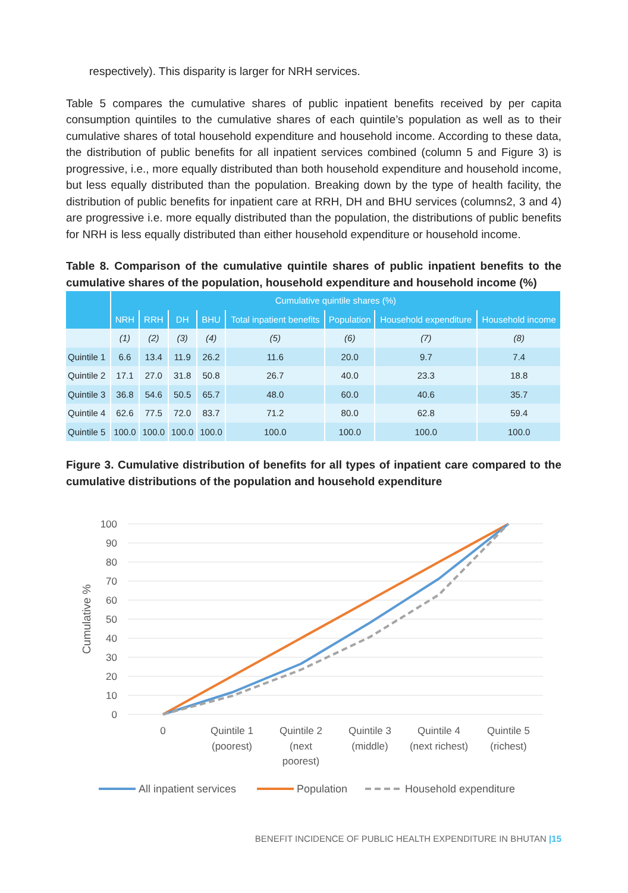respectively). This disparity is larger for NRH services.
Table 5 compares the cumulative shares of public inpatient benefits received by per capita consumption quintiles to the cumulative shares of each quintile’s population as well as to their cumulative shares of total household expenditure and household income. According to these data, the distribution of public benefits for all inpatient services combined (column 5 and Figure 3) is progressive, i.e., more equally distributed than both household expenditure and household income, but less equally distributed than the population. Breaking down by the type of health facility, the distribution of public benefits for inpatient care at RRH, DH and BHU services (columns2, 3 and 4) are progressive i.e. more equally distributed than the population, the distributions of public benefits for NRH is less equally distributed than either household expenditure or household income.
Table 8. Comparison of the cumulative quintile shares of public inpatient benefits to the cumulative shares of the population, household expenditure and household income (%)
| | Cumulative quintile shares (%) | | | | | | | |
| --- | --- | --- | --- | --- | --- | --- | --- | --- |
| | NRH | RRH | DH | BHU | Total inpatient benefits | Population | Household expenditure | Household income |
| | (1) | (2) | (3) | (4) | (5) | (6) | (7) | (8) |
| Quintile 1 | 6.6 | 13.4 | 11.9 | 26.2 | 11.6 | 20.0 | 9.7 | 7.4 |
| Quintile 2 | 17.1 | 27.0 | 31.8 | 50.8 | 26.7 | 40.0 | 23.3 | 18.8 |
| Quintile 3 | 36.8 | 54.6 | 50.5 | 65.7 | 48.0 | 60.0 | 40.6 | 35.7 |
| Quintile 4 | 62.6 | 77.5 | 72.0 | 83.7 | 71.2 | 80.0 | 62.8 | 59.4 |
| Quintile 5 | 100.0 | 100.0 | 100.0 | 100.0 | 100.0 | 100.0 | 100.0 | 100.0 |
Figure 3. Cumulative distribution of benefits for all types of inpatient care compared to the cumulative distributions of the population and household expenditure
100
90
80
70
60
50
40
30
20
10
0
Cumulative %
0
Quintile 1
(poorest)
Quintile 2
(next
poorest)
Quintile 3
(middle)
Quintile 4
(next richest)
Quintile 5
(richest)
All inpatient services
Population
Household expenditure
BENEFIT INCIDENCE OF PUBLIC HEALTH EXPENDITURE IN BHUTAN |15